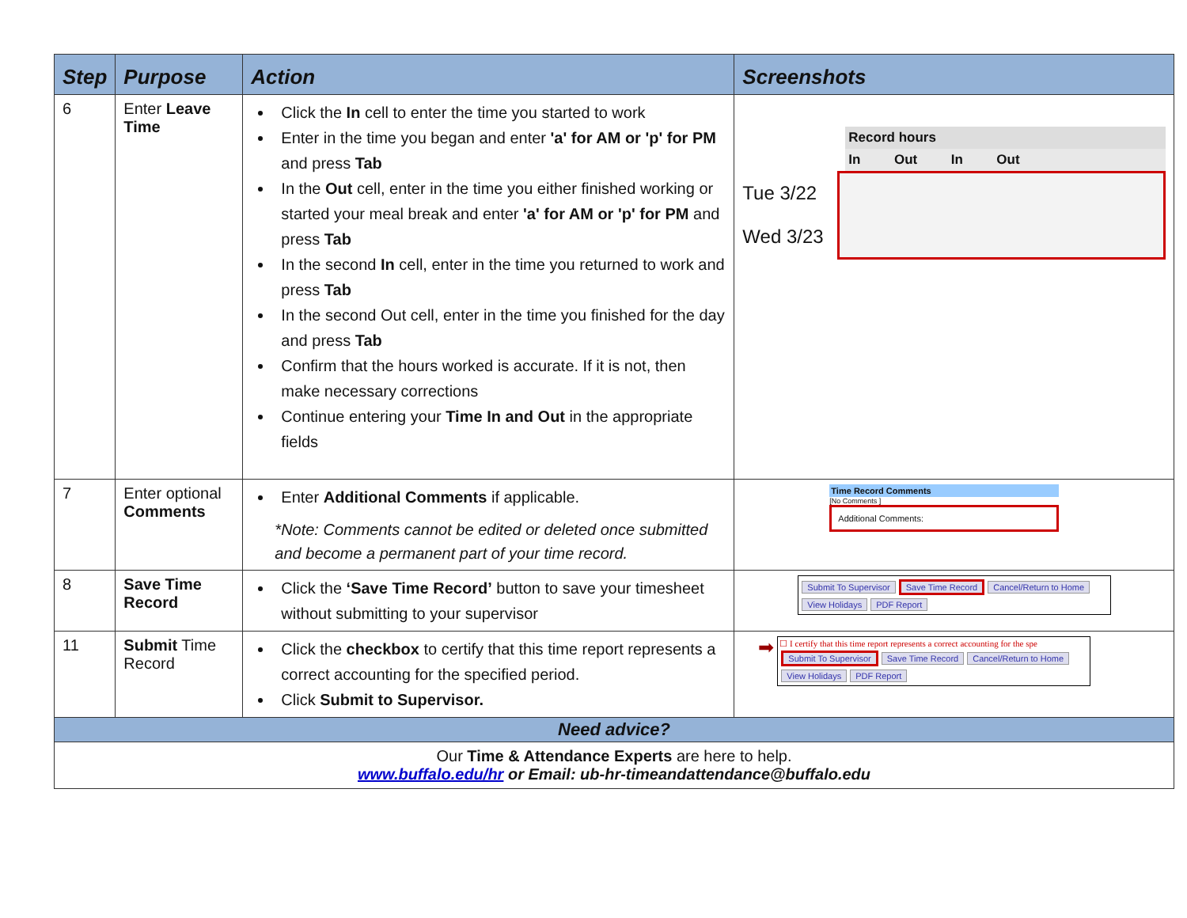| Step | Purpose | Action | Screenshots |
| --- | --- | --- | --- |
| 6 | Enter Leave Time | Click the In cell to enter the time you started to work Enter in the time you began and enter 'a' for AM or 'p' for PM and press Tab In the Out cell, enter in the time you either finished working or started your meal break and enter 'a' for AM or 'p' for PM and press Tab In the second In cell, enter in the time you returned to work and press Tab In the second Out cell, enter in the time you finished for the day and press Tab Confirm that the hours worked is accurate. If it is not, then make necessary corrections Continue entering your Time In and Out in the appropriate fields | Record hours In Out In Out Tue 3/22 Wed 3/23 |
| 7 | Enter optional Comments | Enter Additional Comments if applicable. *Note: Comments cannot be edited or deleted once submitted and become a permanent part of your time record. | Time Record Comments [No Comments ] Additional Comments: |
| 8 | Save Time Record | Click the ‘Save Time Record’ button to save your timesheet without submitting to your supervisor | Submit To Supervisor Save Time Record Cancel/Return to Home View Holidays PDF Report |
| 11 | Submit Time Record | Click the checkbox to certify that this time report represents a correct accounting for the specified period. Click Submit to Supervisor. | ➡ ☐ I certify that this time report represents a correct accounting for the spe Submit To Supervisor Save Time Record Cancel/Return to Home View Holidays PDF Report |
| Need advice? | | | |
| Our Time & Attendance Experts are here to help. www.buffalo.edu/hr or Email: ub-hr-timeandattendance@buffalo.edu | | | |